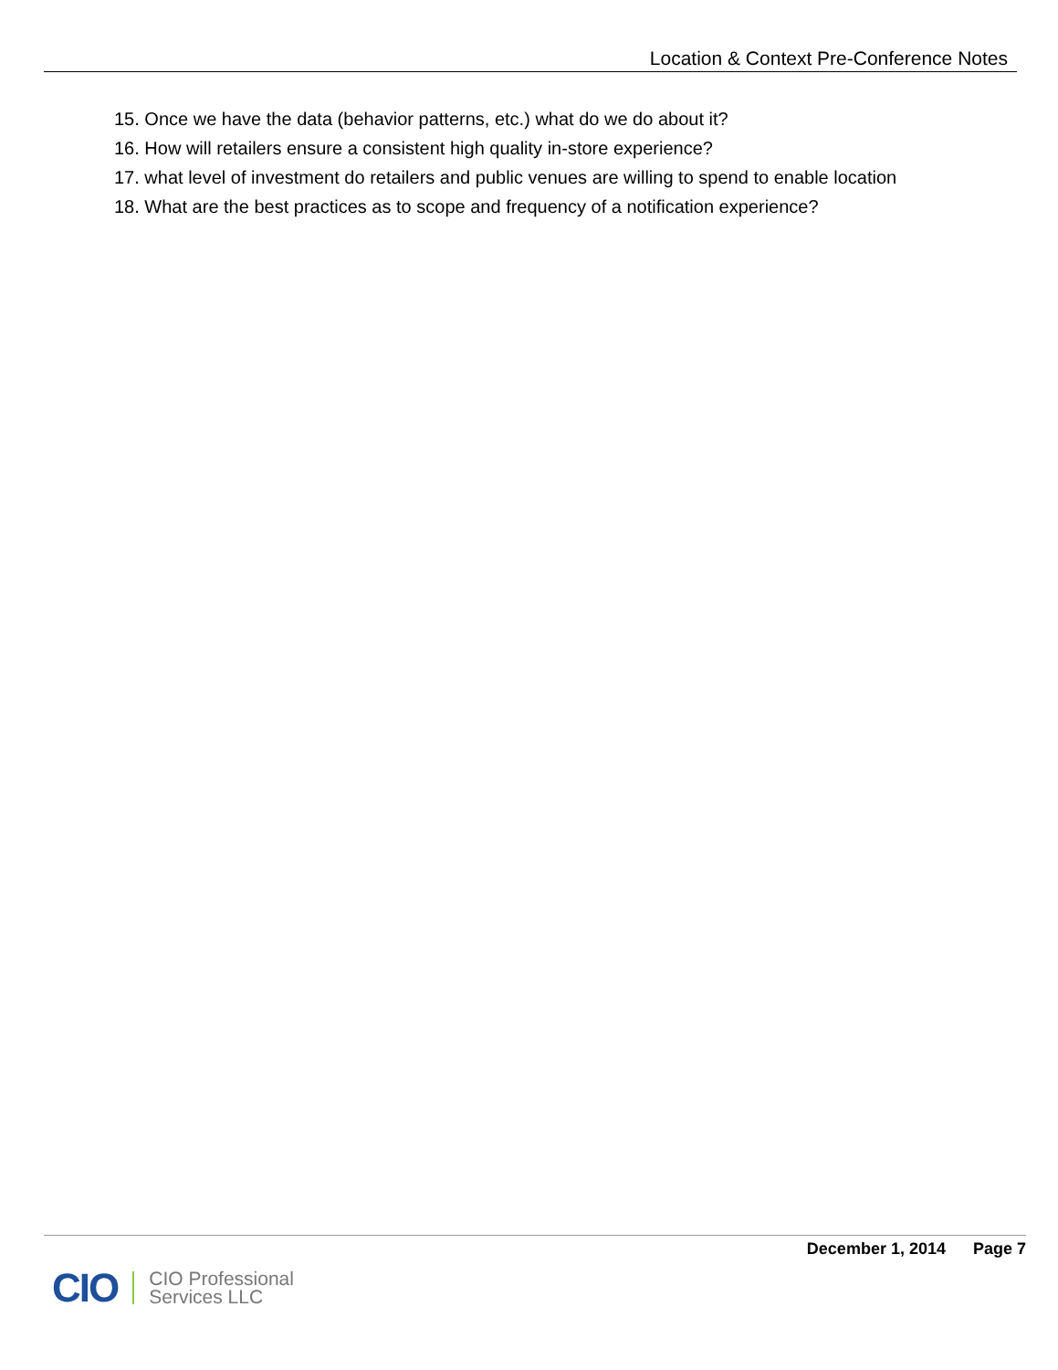Location & Context Pre-Conference Notes
15. Once we have the data (behavior patterns, etc.) what do we do about it?
16. How will retailers ensure a consistent high quality in-store experience?
17. what level of investment do retailers and public venues are willing to spend to enable location
18. What are the best practices as to scope and frequency of a notification experience?
December 1, 2014 Page 7
CIO
CIO Professional
Services LLC